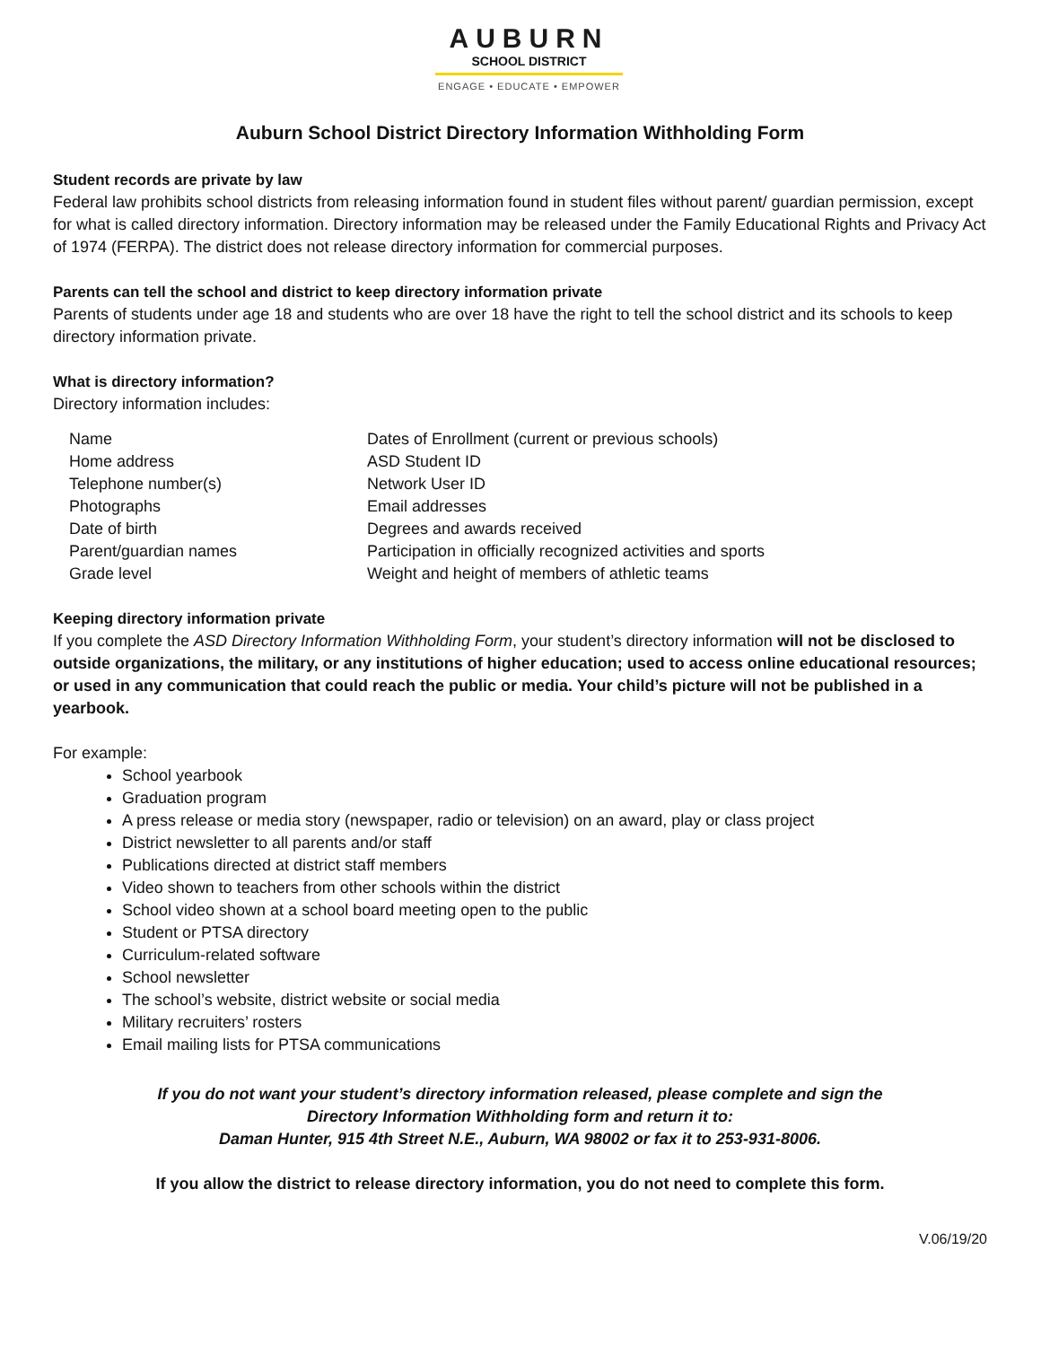AUBURN
SCHOOL DISTRICT
ENGAGE • EDUCATE • EMPOWER
Auburn School District Directory Information Withholding Form
Student records are private by law
Federal law prohibits school districts from releasing information found in student files without parent/ guardian permission, except for what is called directory information. Directory information may be released under the Family Educational Rights and Privacy Act of 1974 (FERPA). The district does not release directory information for commercial purposes.
Parents can tell the school and district to keep directory information private
Parents of students under age 18 and students who are over 18 have the right to tell the school district and its schools to keep directory information private.
What is directory information?
Directory information includes:
| Name | Dates of Enrollment (current or previous schools) |
| Home address | ASD Student ID |
| Telephone number(s) | Network User ID |
| Photographs | Email addresses |
| Date of birth | Degrees and awards received |
| Parent/guardian names | Participation in officially recognized activities and sports |
| Grade level | Weight and height of members of athletic teams |
Keeping directory information private
If you complete the ASD Directory Information Withholding Form, your student’s directory information will not be disclosed to outside organizations, the military, or any institutions of higher education; used to access online educational resources; or used in any communication that could reach the public or media. Your child’s picture will not be published in a yearbook.
For example:
School yearbook
Graduation program
A press release or media story (newspaper, radio or television) on an award, play or class project
District newsletter to all parents and/or staff
Publications directed at district staff members
Video shown to teachers from other schools within the district
School video shown at a school board meeting open to the public
Student or PTSA directory
Curriculum-related software
School newsletter
The school’s website, district website or social media
Military recruiters’ rosters
Email mailing lists for PTSA communications
If you do not want your student’s directory information released, please complete and sign the
Directory Information Withholding form and return it to:
Daman Hunter, 915 4th Street N.E., Auburn, WA 98002 or fax it to 253-931-8006.
If you allow the district to release directory information, you do not need to complete this form.
V.06/19/20